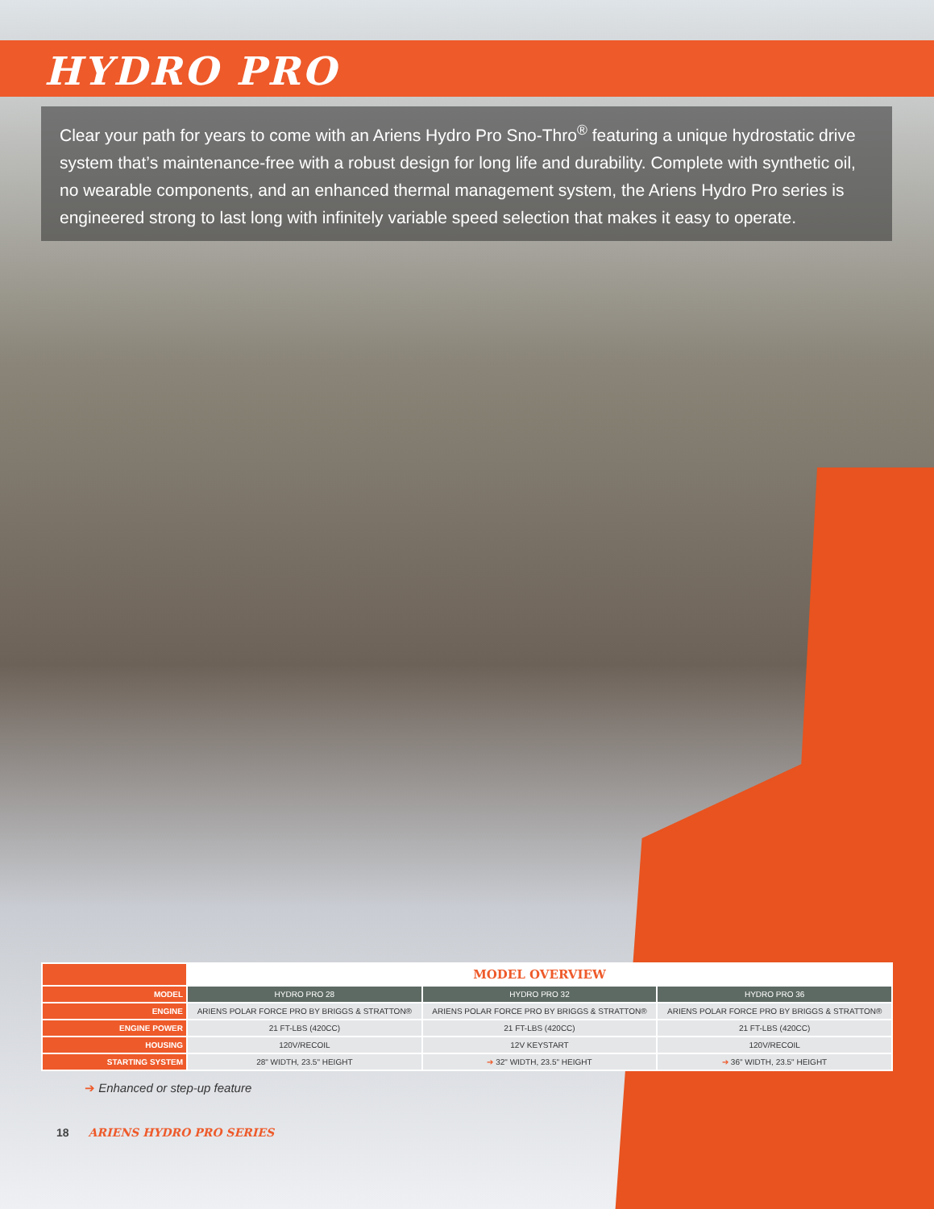HYDRO PRO
Clear your path for years to come with an Ariens Hydro Pro Sno-Thro<sup>®</sup> featuring a unique hydrostatic drive system that’s maintenance-free with a robust design for long life and durability. Complete with synthetic oil, no wearable components, and an enhanced thermal management system, the Ariens Hydro Pro series is engineered strong to last long with infinitely variable speed selection that makes it easy to operate.
| | MODEL OVERVIEW | | |
| MODEL | HYDRO PRO 28 | HYDRO PRO 32 | HYDRO PRO 36 |
| ENGINE | ARIENS POLAR FORCE PRO BY BRIGGS & STRATTON® | ARIENS POLAR FORCE PRO BY BRIGGS & STRATTON® | ARIENS POLAR FORCE PRO BY BRIGGS & STRATTON® |
| ENGINE POWER | 21 FT-LBS (420CC) | 21 FT-LBS (420CC) | 21 FT-LBS (420CC) |
| HOUSING | 120V/RECOIL | 12V KEYSTART | 120V/RECOIL |
| STARTING SYSTEM | 28" WIDTH, 23.5" HEIGHT | ➔ 32" WIDTH, 23.5" HEIGHT | ➔ 36" WIDTH, 23.5" HEIGHT |
➔ Enhanced or step-up feature
18 ARIENS HYDRO PRO SERIES